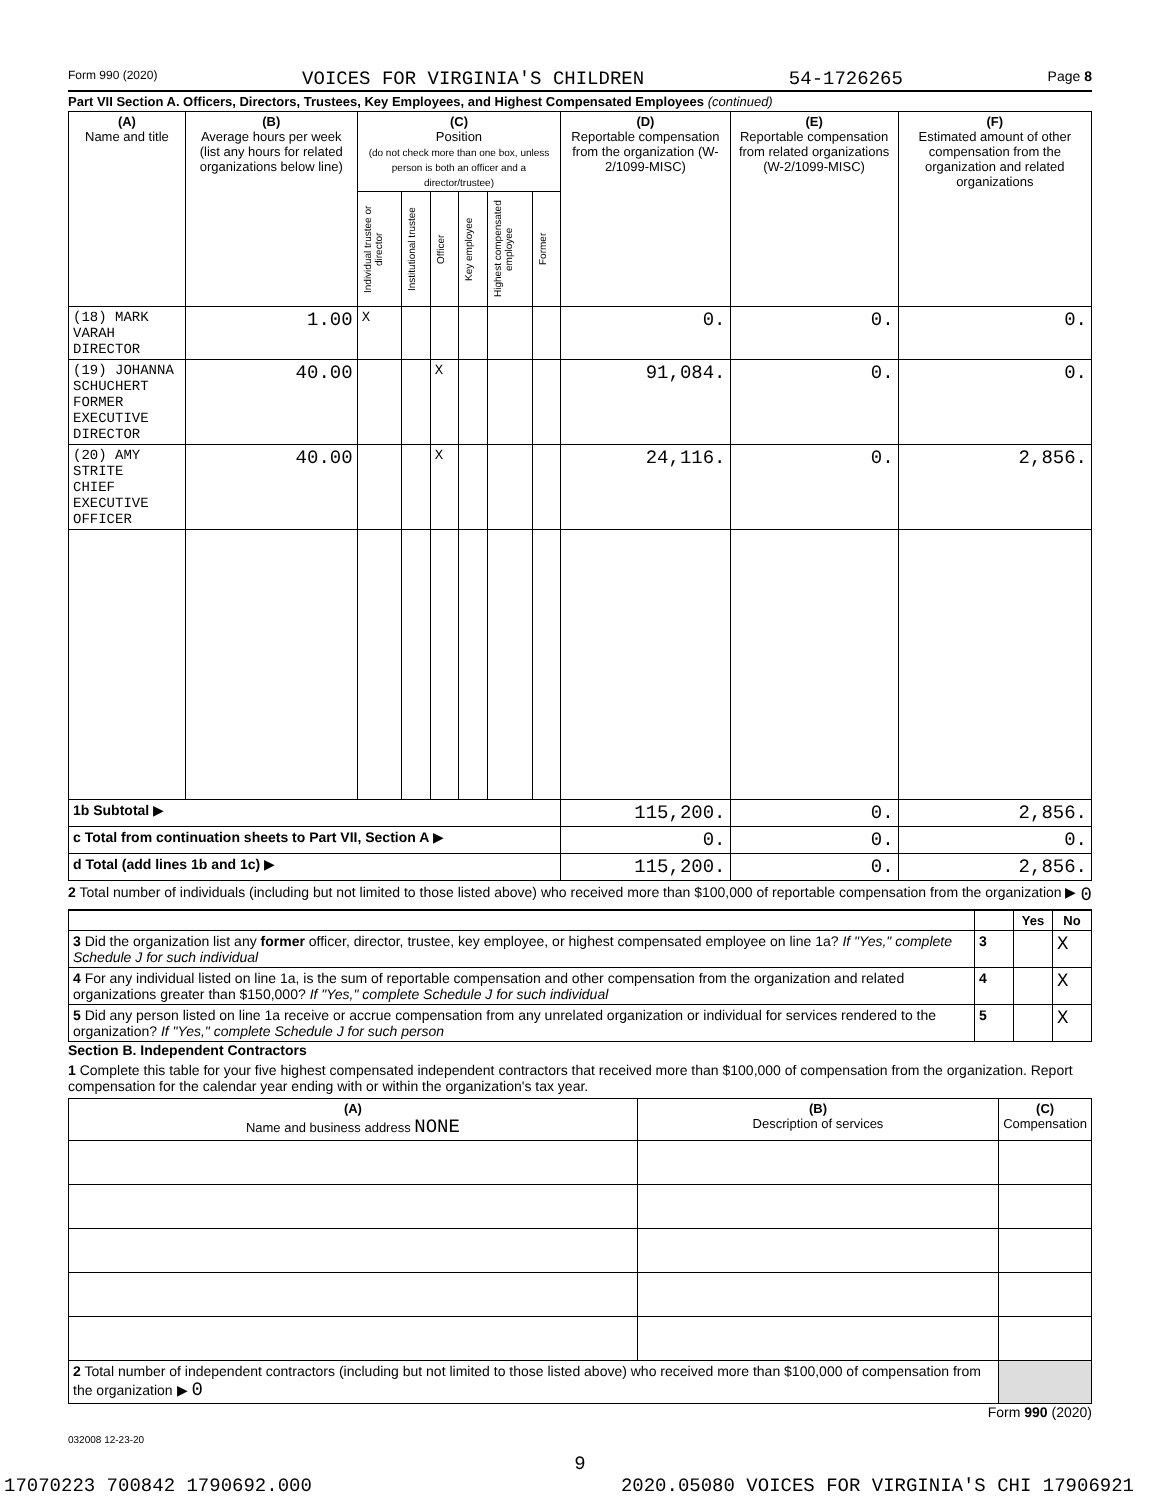Form 990 (2020) VOICES FOR VIRGINIA'S CHILDREN 54-1726265 Page 8
Part VII Section A. Officers, Directors, Trustees, Key Employees, and Highest Compensated Employees (continued)
| (A) Name and title | (B) Average hours per week (list any hours for related organizations below line) | (C) Position (do not check more than one box, unless person is both an officer and a director/trustee) | | | | | | (D) Reportable compensation from the organization (W-2/1099-MISC) | (E) Reportable compensation from related organizations (W-2/1099-MISC) | (F) Estimated amount of other compensation from the organization and related organizations |
| --- | --- | --- | --- | --- | --- | --- | --- | --- | --- | --- |
| | | Individual trustee or director | Institutional trustee | Officer | Key employee | Highest compensated employee | Former | | | |
| (18) MARK VARAH DIRECTOR | 1.00 | X | | | | | | 0. | 0. | 0. |
| (19) JOHANNA SCHUCHERT FORMER EXECUTIVE DIRECTOR | 40.00 | | | X | | | | 91,084. | 0. | 0. |
| (20) AMY STRITE CHIEF EXECUTIVE OFFICER | 40.00 | | | X | | | | 24,116. | 0. | 2,856. |
| 1b Subtotal ▶ | | | | | | | | 115,200. | 0. | 2,856. |
| c Total from continuation sheets to Part VII, Section A ▶ | | | | | | | | 0. | 0. | 0. |
| d Total (add lines 1b and 1c) ▶ | | | | | | | | 115,200. | 0. | 2,856. |
2 Total number of individuals (including but not limited to those listed above) who received more than $100,000 of reportable compensation from the organization ▶ 0
| | | Yes | No |
| 3 Did the organization list any former officer, director, trustee, key employee, or highest compensated employee on line 1a? If "Yes," complete Schedule J for such individual | 3 | | X |
| 4 For any individual listed on line 1a, is the sum of reportable compensation and other compensation from the organization and related organizations greater than $150,000? If "Yes," complete Schedule J for such individual | 4 | | X |
| 5 Did any person listed on line 1a receive or accrue compensation from any unrelated organization or individual for services rendered to the organization? If "Yes," complete Schedule J for such person | 5 | | X |
Section B. Independent Contractors
1 Complete this table for your five highest compensated independent contractors that received more than $100,000 of compensation from the organization. Report compensation for the calendar year ending with or within the organization's tax year.
| (A) Name and business address NONE | (B) Description of services | (C) Compensation |
| --- | --- | --- |
| 2 Total number of independent contractors (including but not limited to those listed above) who received more than $100,000 of compensation from the organization ▶ 0 | | |
Form 990 (2020)
032008 12-23-20
9
17070223 700842 1790692.000 2020.05080 VOICES FOR VIRGINIA'S CHI 17906921